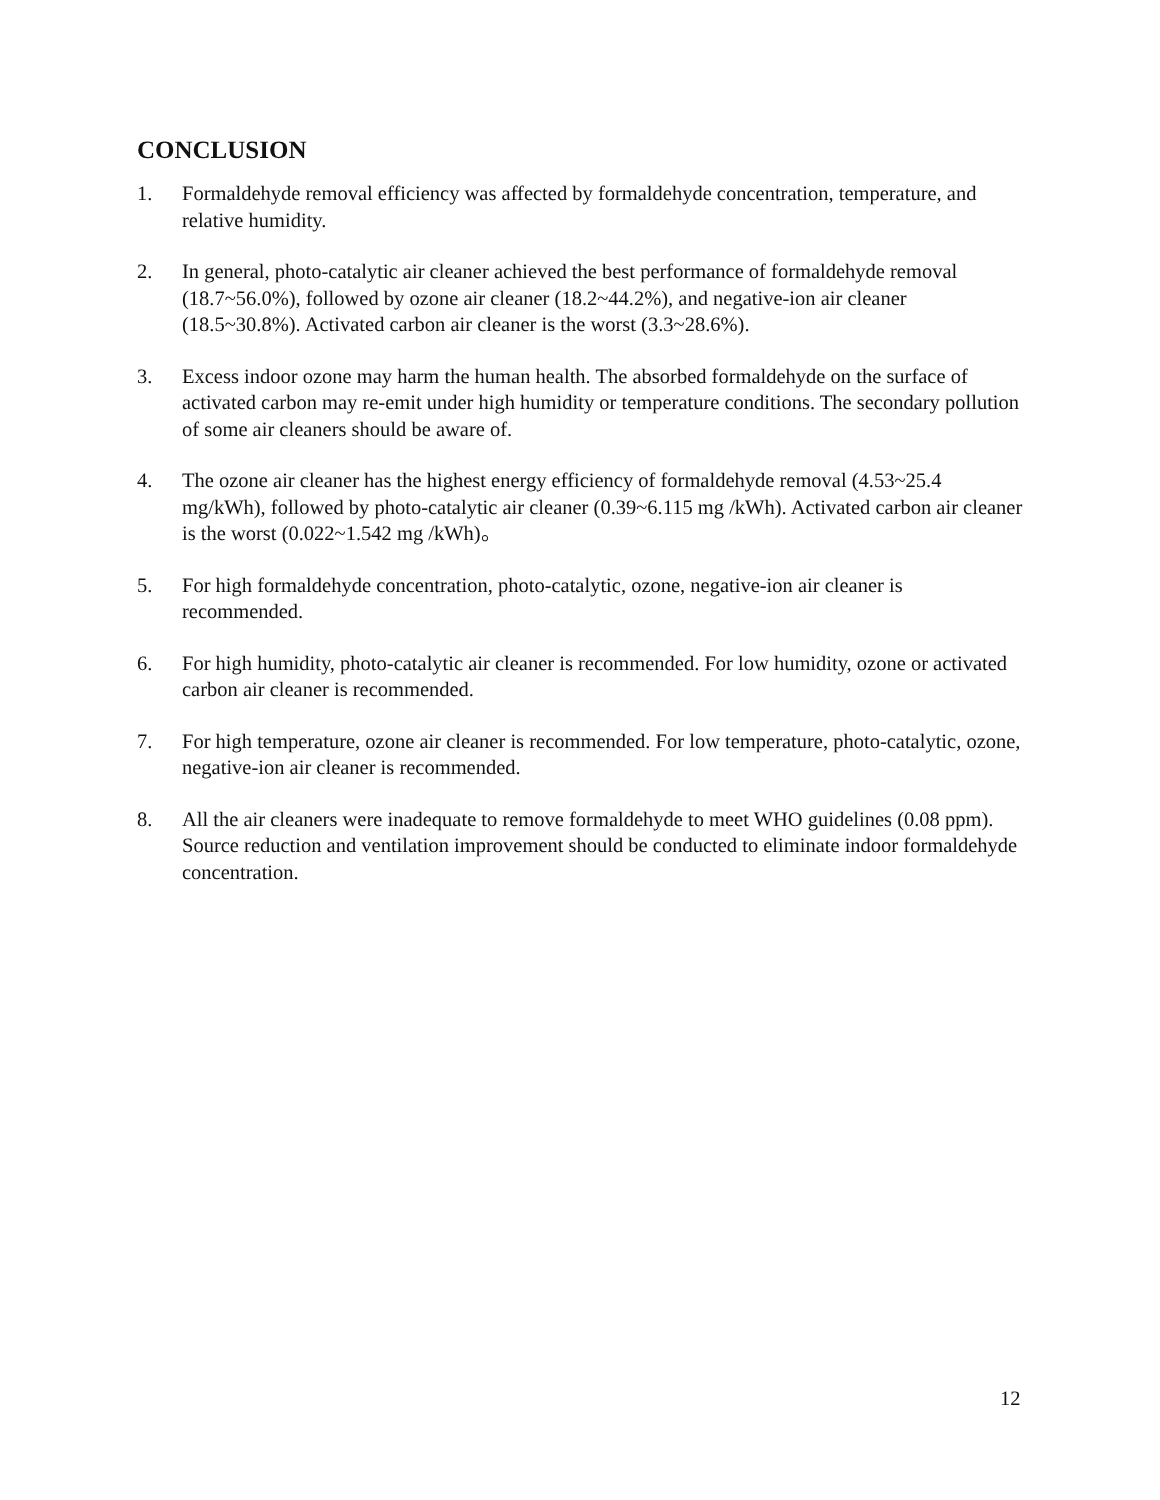CONCLUSION
1. Formaldehyde removal efficiency was affected by formaldehyde concentration, temperature, and relative humidity.
2. In general, photo-catalytic air cleaner achieved the best performance of formaldehyde removal (18.7~56.0%), followed by ozone air cleaner (18.2~44.2%), and negative-ion air cleaner (18.5~30.8%). Activated carbon air cleaner is the worst (3.3~28.6%).
3. Excess indoor ozone may harm the human health. The absorbed formaldehyde on the surface of activated carbon may re-emit under high humidity or temperature conditions. The secondary pollution of some air cleaners should be aware of.
4. The ozone air cleaner has the highest energy efficiency of formaldehyde removal (4.53~25.4 mg/kWh), followed by photo-catalytic air cleaner (0.39~6.115 mg /kWh). Activated carbon air cleaner is the worst (0.022~1.542 mg /kWh)。
5. For high formaldehyde concentration, photo-catalytic, ozone, negative-ion air cleaner is recommended.
6. For high humidity, photo-catalytic air cleaner is recommended. For low humidity, ozone or activated carbon air cleaner is recommended.
7. For high temperature, ozone air cleaner is recommended. For low temperature, photo-catalytic, ozone, negative-ion air cleaner is recommended.
8. All the air cleaners were inadequate to remove formaldehyde to meet WHO guidelines (0.08 ppm). Source reduction and ventilation improvement should be conducted to eliminate indoor formaldehyde concentration.
12